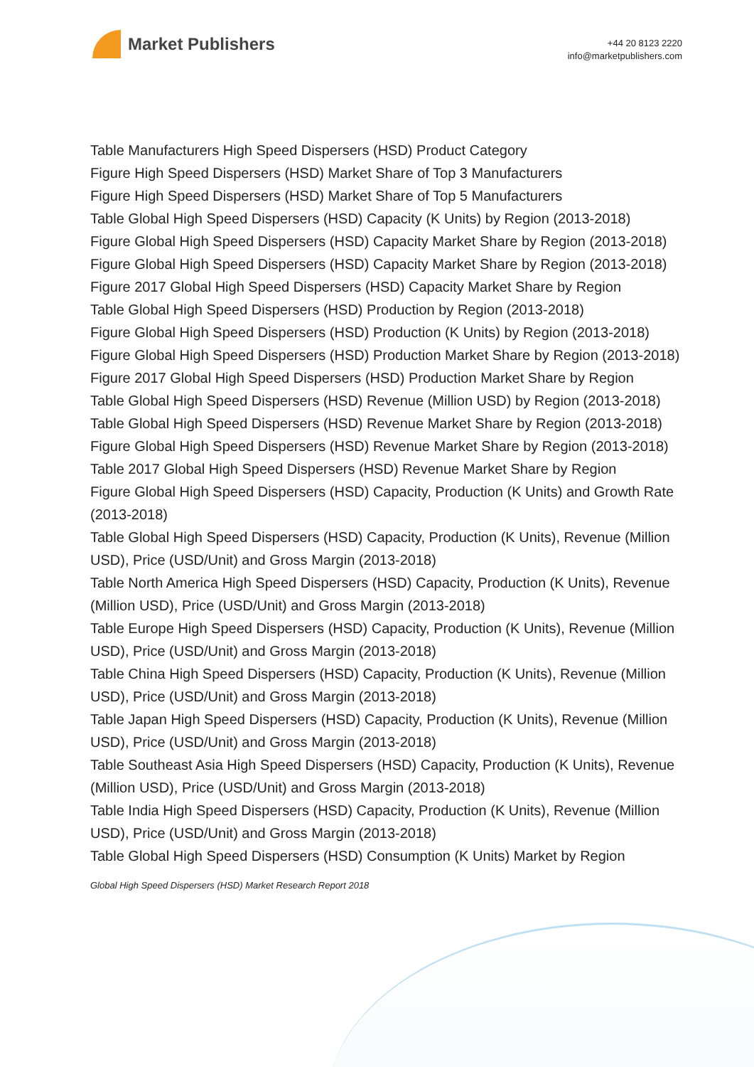Market Publishers
+44 20 8123 2220
info@marketpublishers.com
Table Manufacturers High Speed Dispersers (HSD) Product Category
Figure High Speed Dispersers (HSD) Market Share of Top 3 Manufacturers
Figure High Speed Dispersers (HSD) Market Share of Top 5 Manufacturers
Table Global High Speed Dispersers (HSD) Capacity (K Units) by Region (2013-2018)
Figure Global High Speed Dispersers (HSD) Capacity Market Share by Region (2013-2018)
Figure Global High Speed Dispersers (HSD) Capacity Market Share by Region (2013-2018)
Figure 2017 Global High Speed Dispersers (HSD) Capacity Market Share by Region
Table Global High Speed Dispersers (HSD) Production by Region (2013-2018)
Figure Global High Speed Dispersers (HSD) Production (K Units) by Region (2013-2018)
Figure Global High Speed Dispersers (HSD) Production Market Share by Region (2013-2018)
Figure 2017 Global High Speed Dispersers (HSD) Production Market Share by Region
Table Global High Speed Dispersers (HSD) Revenue (Million USD) by Region (2013-2018)
Table Global High Speed Dispersers (HSD) Revenue Market Share by Region (2013-2018)
Figure Global High Speed Dispersers (HSD) Revenue Market Share by Region (2013-2018)
Table 2017 Global High Speed Dispersers (HSD) Revenue Market Share by Region
Figure Global High Speed Dispersers (HSD) Capacity, Production (K Units) and Growth Rate (2013-2018)
Table Global High Speed Dispersers (HSD) Capacity, Production (K Units), Revenue (Million USD), Price (USD/Unit) and Gross Margin (2013-2018)
Table North America High Speed Dispersers (HSD) Capacity, Production (K Units), Revenue (Million USD), Price (USD/Unit) and Gross Margin (2013-2018)
Table Europe High Speed Dispersers (HSD) Capacity, Production (K Units), Revenue (Million USD), Price (USD/Unit) and Gross Margin (2013-2018)
Table China High Speed Dispersers (HSD) Capacity, Production (K Units), Revenue (Million USD), Price (USD/Unit) and Gross Margin (2013-2018)
Table Japan High Speed Dispersers (HSD) Capacity, Production (K Units), Revenue (Million USD), Price (USD/Unit) and Gross Margin (2013-2018)
Table Southeast Asia High Speed Dispersers (HSD) Capacity, Production (K Units), Revenue (Million USD), Price (USD/Unit) and Gross Margin (2013-2018)
Table India High Speed Dispersers (HSD) Capacity, Production (K Units), Revenue (Million USD), Price (USD/Unit) and Gross Margin (2013-2018)
Table Global High Speed Dispersers (HSD) Consumption (K Units) Market by Region
Global High Speed Dispersers (HSD) Market Research Report 2018